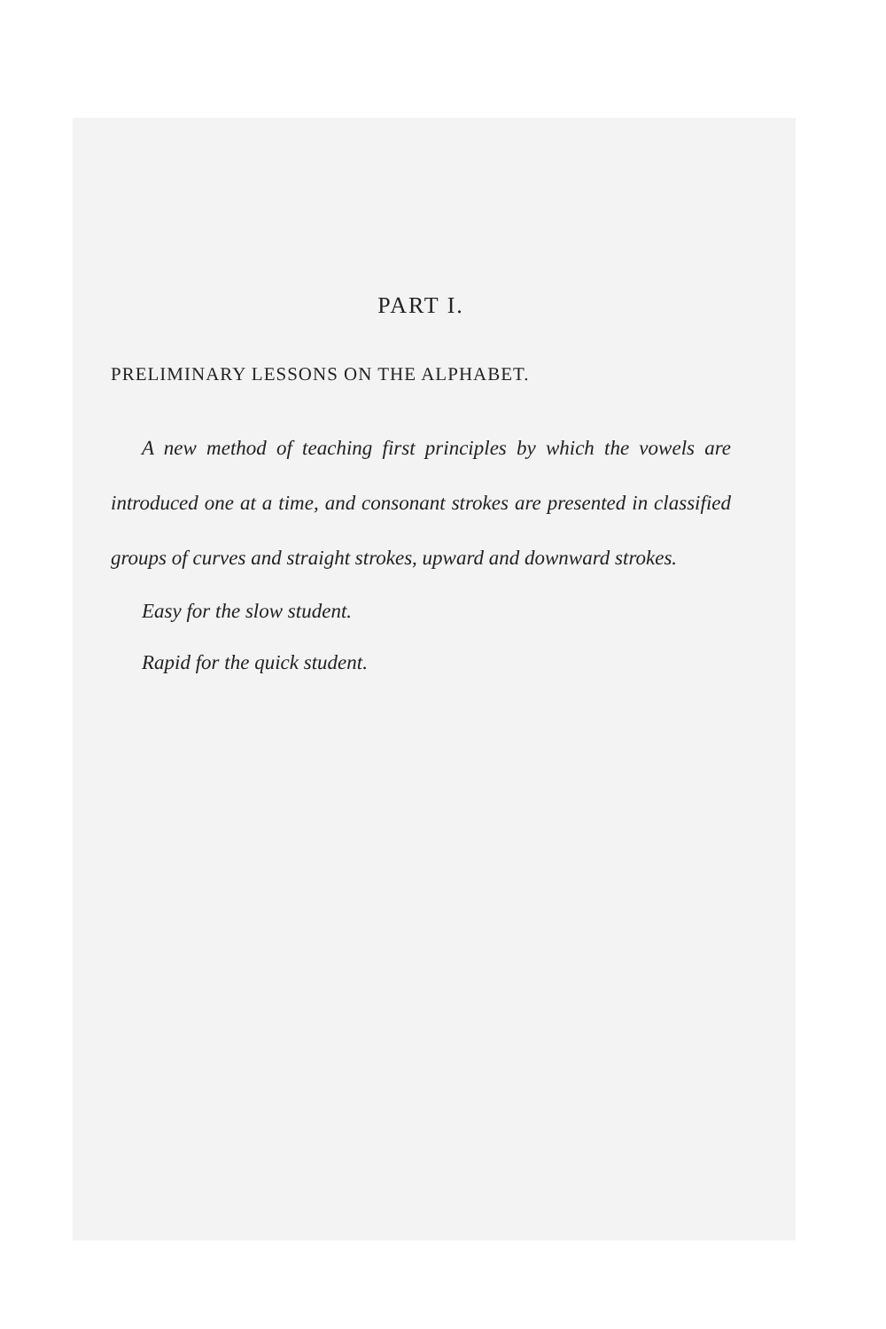PART I.
PRELIMINARY LESSONS ON THE ALPHABET.
A new method of teaching first principles by which the vowels are introduced one at a time, and consonant strokes are presented in classified groups of curves and straight strokes, upward and downward strokes.
Easy for the slow student.
Rapid for the quick student.